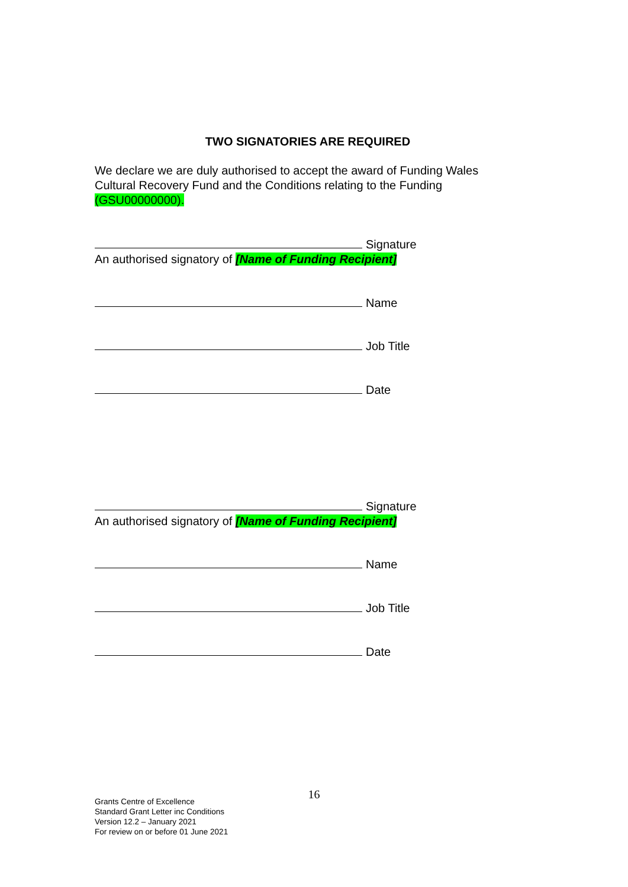TWO SIGNATORIES ARE REQUIRED
We declare we are duly authorised to accept the award of Funding Wales Cultural Recovery Fund and the Conditions relating to the Funding (GSU00000000).
Signature
An authorised signatory of [Name of Funding Recipient]
Name
Job Title
Date
Signature
An authorised signatory of [Name of Funding Recipient]
Name
Job Title
Date
16
Grants Centre of Excellence
Standard Grant Letter inc Conditions
Version 12.2 – January 2021
For review on or before 01 June 2021